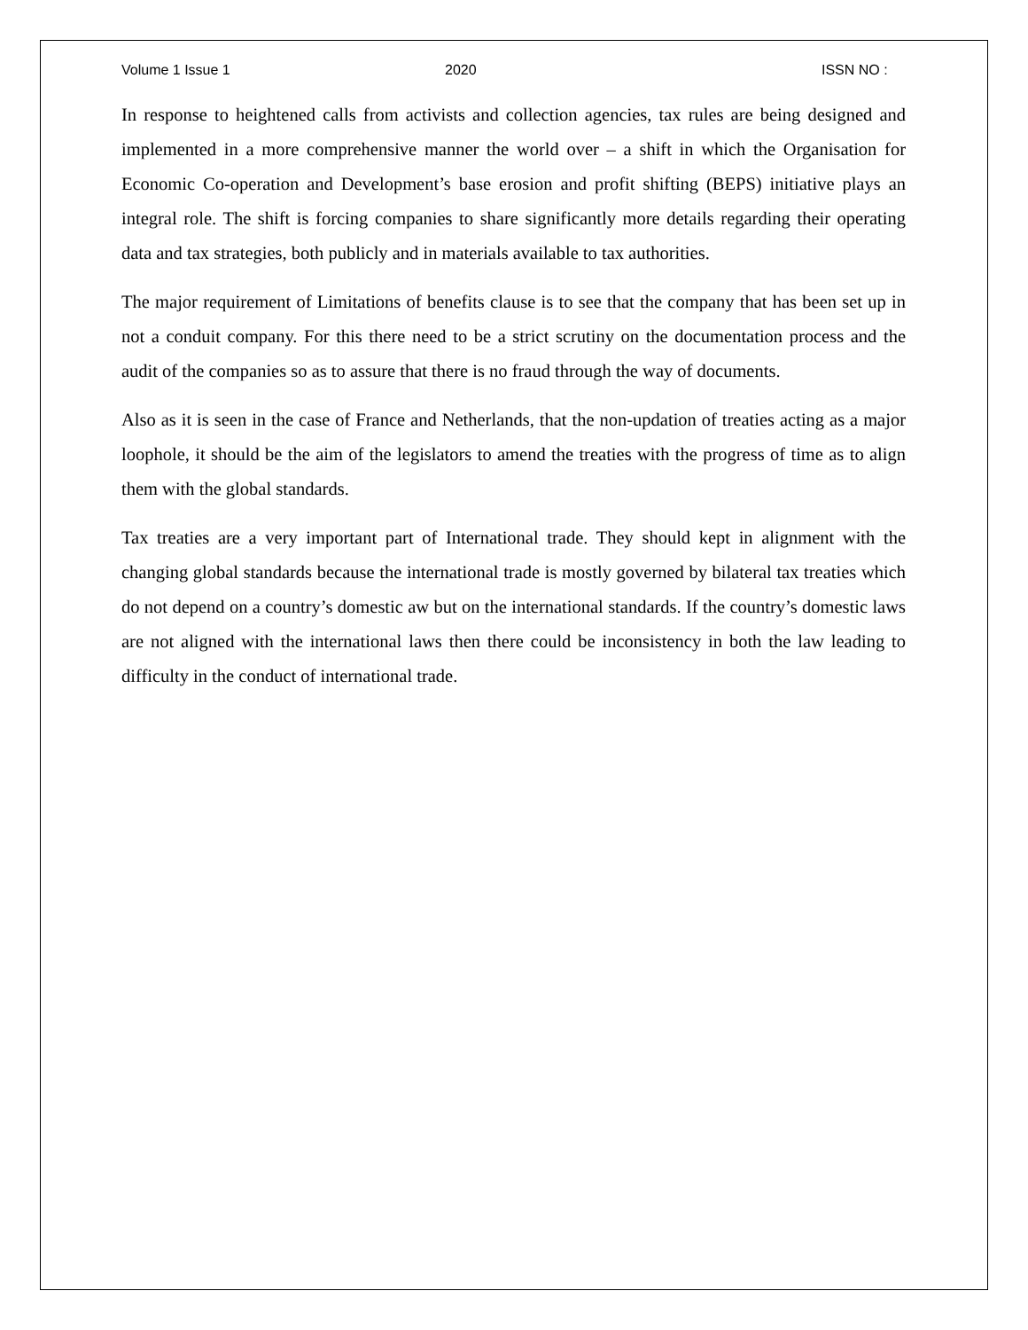Volume 1 Issue 1 2020 ISSN NO :
In response to heightened calls from activists and collection agencies, tax rules are being designed and implemented in a more comprehensive manner the world over – a shift in which the Organisation for Economic Co-operation and Development’s base erosion and profit shifting (BEPS) initiative plays an integral role. The shift is forcing companies to share significantly more details regarding their operating data and tax strategies, both publicly and in materials available to tax authorities.
The major requirement of Limitations of benefits clause is to see that the company that has been set up in not a conduit company. For this there need to be a strict scrutiny on the documentation process and the audit of the companies so as to assure that there is no fraud through the way of documents.
Also as it is seen in the case of France and Netherlands, that the non-updation of treaties acting as a major loophole, it should be the aim of the legislators to amend the treaties with the progress of time as to align them with the global standards.
Tax treaties are a very important part of International trade. They should kept in alignment with the changing global standards because the international trade is mostly governed by bilateral tax treaties which do not depend on a country’s domestic aw but on the international standards. If the country’s domestic laws are not aligned with the international laws then there could be inconsistency in both the law leading to difficulty in the conduct of international trade.